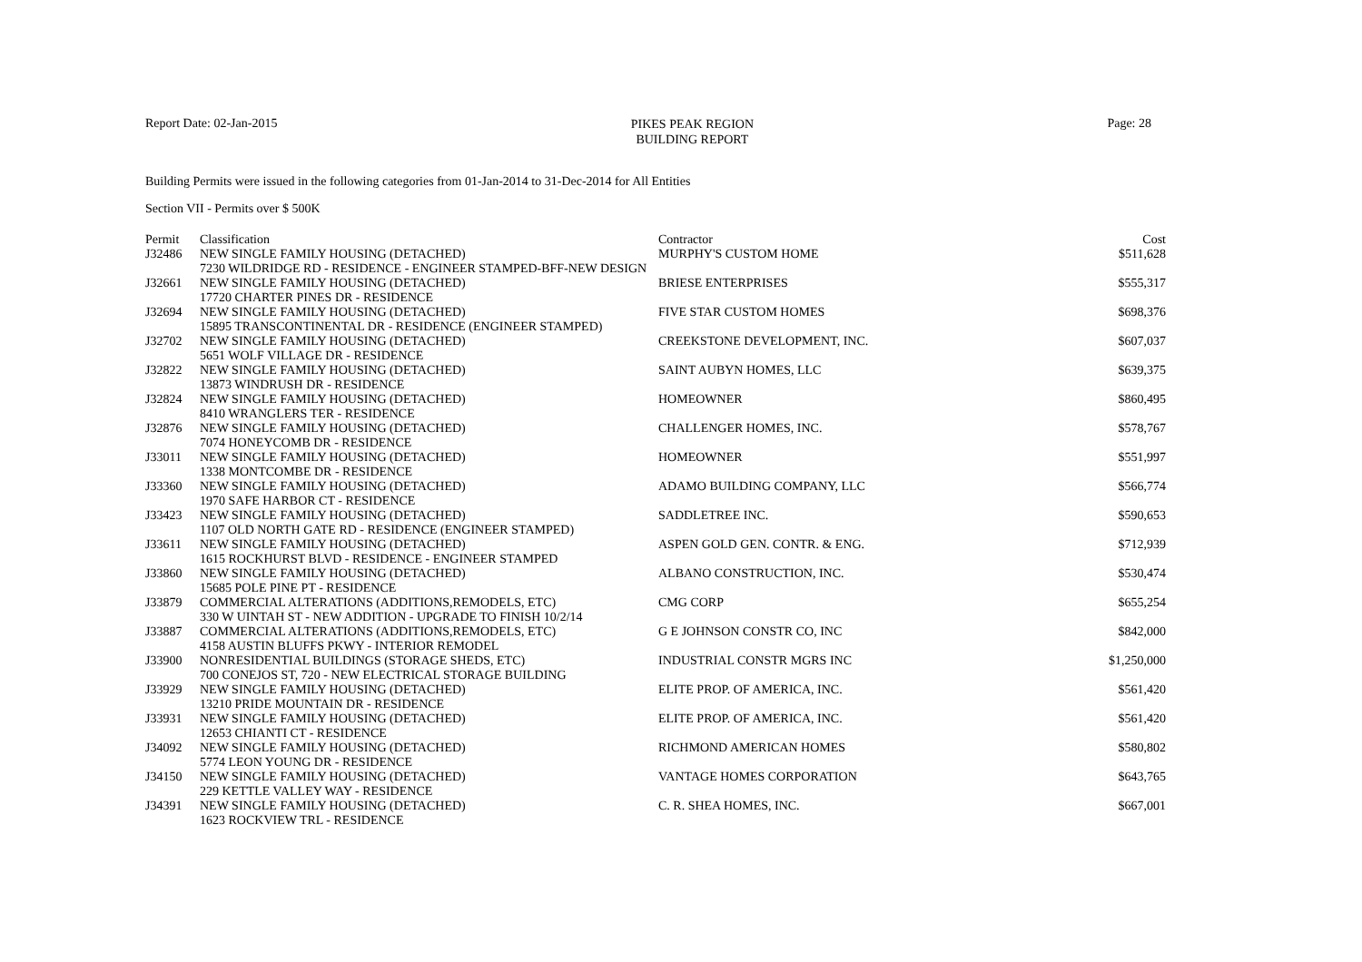Report Date: 02-Jan-2015
PIKES PEAK REGION
BUILDING REPORT
Page: 28
Building Permits were issued in the following categories from 01-Jan-2014 to 31-Dec-2014 for All Entities
Section VII - Permits over $ 500K
| Permit | Classification | Contractor | Cost |
| --- | --- | --- | --- |
| J32486 | NEW SINGLE FAMILY HOUSING (DETACHED) | MURPHY'S CUSTOM HOME | $511,628 |
| | 7230 WILDRIDGE RD - RESIDENCE - ENGINEER STAMPED-BFF-NEW DESIGN | | |
| J32661 | NEW SINGLE FAMILY HOUSING (DETACHED) | BRIESE ENTERPRISES | $555,317 |
| | 17720 CHARTER PINES DR - RESIDENCE | | |
| J32694 | NEW SINGLE FAMILY HOUSING (DETACHED) | FIVE STAR CUSTOM HOMES | $698,376 |
| | 15895 TRANSCONTINENTAL DR - RESIDENCE (ENGINEER STAMPED) | | |
| J32702 | NEW SINGLE FAMILY HOUSING (DETACHED) | CREEKSTONE DEVELOPMENT, INC. | $607,037 |
| | 5651 WOLF VILLAGE DR - RESIDENCE | | |
| J32822 | NEW SINGLE FAMILY HOUSING (DETACHED) | SAINT AUBYN HOMES, LLC | $639,375 |
| | 13873 WINDRUSH DR - RESIDENCE | | |
| J32824 | NEW SINGLE FAMILY HOUSING (DETACHED) | HOMEOWNER | $860,495 |
| | 8410 WRANGLERS TER - RESIDENCE | | |
| J32876 | NEW SINGLE FAMILY HOUSING (DETACHED) | CHALLENGER HOMES, INC. | $578,767 |
| | 7074 HONEYCOMB DR - RESIDENCE | | |
| J33011 | NEW SINGLE FAMILY HOUSING (DETACHED) | HOMEOWNER | $551,997 |
| | 1338 MONTCOMBE DR - RESIDENCE | | |
| J33360 | NEW SINGLE FAMILY HOUSING (DETACHED) | ADAMO BUILDING COMPANY, LLC | $566,774 |
| | 1970 SAFE HARBOR CT - RESIDENCE | | |
| J33423 | NEW SINGLE FAMILY HOUSING (DETACHED) | SADDLETREE INC. | $590,653 |
| | 1107 OLD NORTH GATE RD - RESIDENCE (ENGINEER STAMPED) | | |
| J33611 | NEW SINGLE FAMILY HOUSING (DETACHED) | ASPEN GOLD GEN. CONTR. & ENG. | $712,939 |
| | 1615 ROCKHURST BLVD - RESIDENCE - ENGINEER STAMPED | | |
| J33860 | NEW SINGLE FAMILY HOUSING (DETACHED) | ALBANO CONSTRUCTION, INC. | $530,474 |
| | 15685 POLE PINE PT - RESIDENCE | | |
| J33879 | COMMERCIAL ALTERATIONS (ADDITIONS,REMODELS, ETC) | CMG CORP | $655,254 |
| | 330 W UINTAH ST - NEW ADDITION - UPGRADE TO FINISH 10/2/14 | | |
| J33887 | COMMERCIAL ALTERATIONS (ADDITIONS,REMODELS, ETC) | G E JOHNSON CONSTR CO, INC | $842,000 |
| | 4158 AUSTIN BLUFFS PKWY - INTERIOR REMODEL | | |
| J33900 | NONRESIDENTIAL BUILDINGS (STORAGE SHEDS, ETC) | INDUSTRIAL CONSTR MGRS INC | $1,250,000 |
| | 700 CONEJOS ST, 720 - NEW ELECTRICAL STORAGE BUILDING | | |
| J33929 | NEW SINGLE FAMILY HOUSING (DETACHED) | ELITE PROP. OF AMERICA, INC. | $561,420 |
| | 13210 PRIDE MOUNTAIN DR - RESIDENCE | | |
| J33931 | NEW SINGLE FAMILY HOUSING (DETACHED) | ELITE PROP. OF AMERICA, INC. | $561,420 |
| | 12653 CHIANTI CT - RESIDENCE | | |
| J34092 | NEW SINGLE FAMILY HOUSING (DETACHED) | RICHMOND AMERICAN HOMES | $580,802 |
| | 5774 LEON YOUNG DR - RESIDENCE | | |
| J34150 | NEW SINGLE FAMILY HOUSING (DETACHED) | VANTAGE HOMES CORPORATION | $643,765 |
| | 229 KETTLE VALLEY WAY - RESIDENCE | | |
| J34391 | NEW SINGLE FAMILY HOUSING (DETACHED) | C. R. SHEA HOMES, INC. | $667,001 |
| | 1623 ROCKVIEW TRL - RESIDENCE | | |